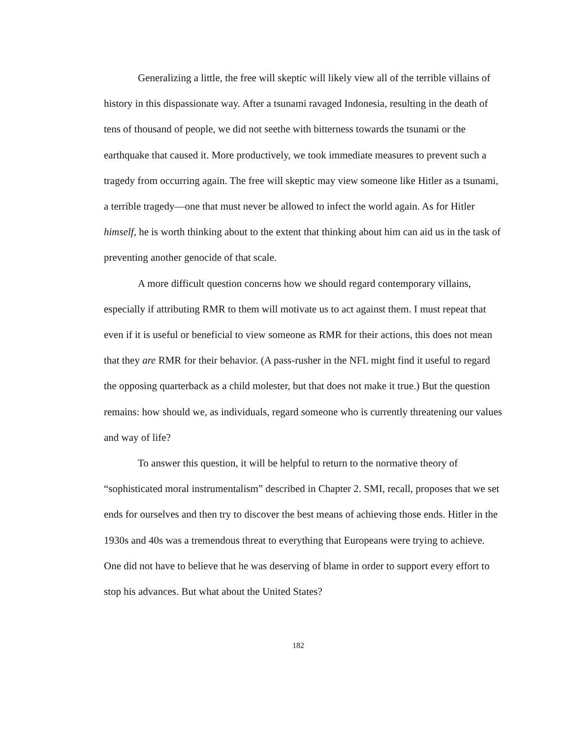Generalizing a little, the free will skeptic will likely view all of the terrible villains of history in this dispassionate way. After a tsunami ravaged Indonesia, resulting in the death of tens of thousand of people, we did not seethe with bitterness towards the tsunami or the earthquake that caused it. More productively, we took immediate measures to prevent such a tragedy from occurring again. The free will skeptic may view someone like Hitler as a tsunami, a terrible tragedy—one that must never be allowed to infect the world again. As for Hitler himself, he is worth thinking about to the extent that thinking about him can aid us in the task of preventing another genocide of that scale.
A more difficult question concerns how we should regard contemporary villains, especially if attributing RMR to them will motivate us to act against them. I must repeat that even if it is useful or beneficial to view someone as RMR for their actions, this does not mean that they are RMR for their behavior. (A pass-rusher in the NFL might find it useful to regard the opposing quarterback as a child molester, but that does not make it true.) But the question remains: how should we, as individuals, regard someone who is currently threatening our values and way of life?
To answer this question, it will be helpful to return to the normative theory of “sophisticated moral instrumentalism” described in Chapter 2. SMI, recall, proposes that we set ends for ourselves and then try to discover the best means of achieving those ends. Hitler in the 1930s and 40s was a tremendous threat to everything that Europeans were trying to achieve. One did not have to believe that he was deserving of blame in order to support every effort to stop his advances. But what about the United States?
182